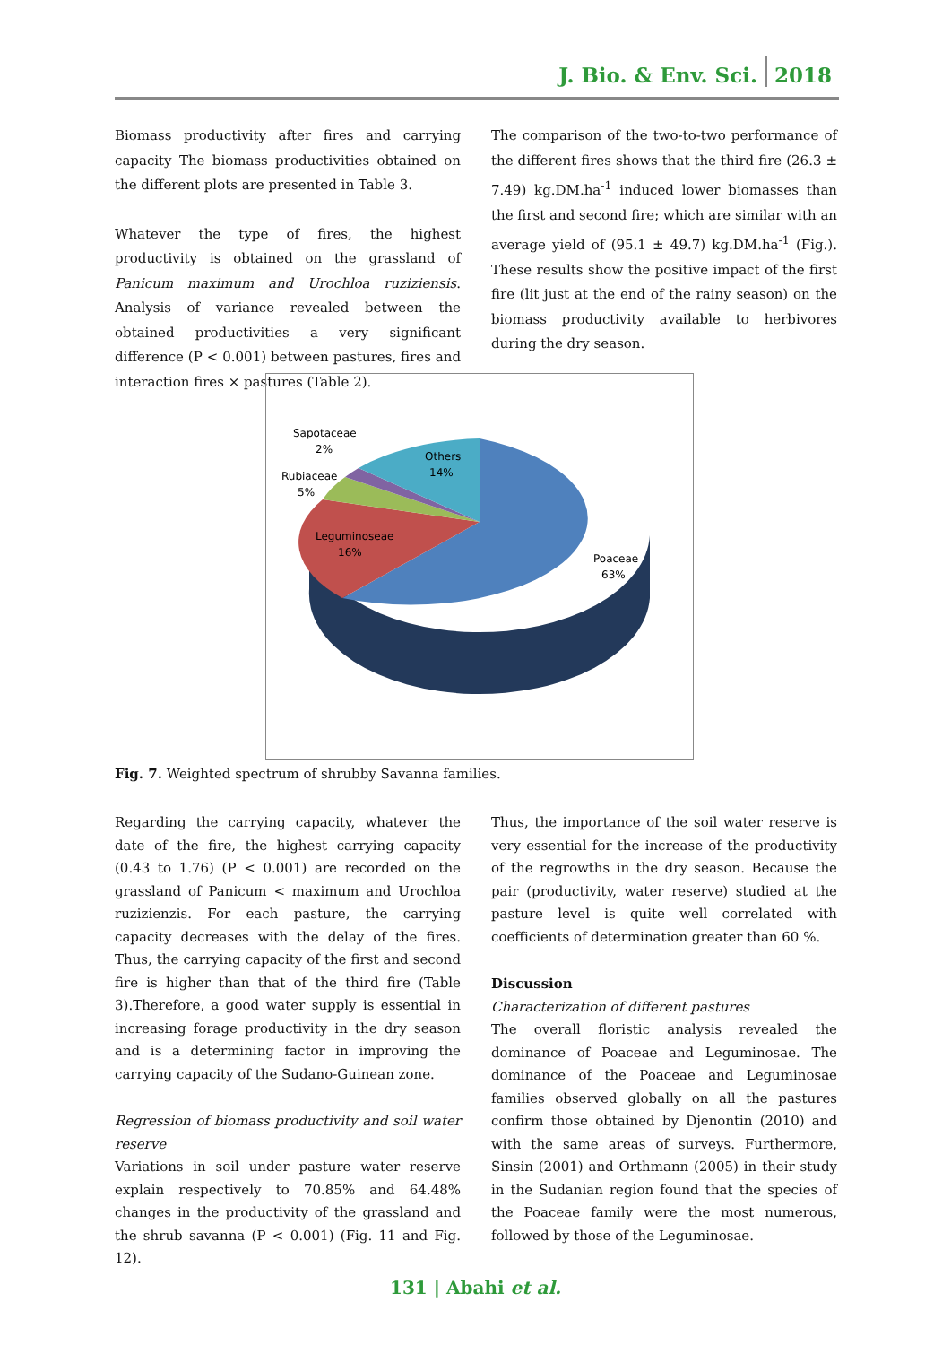J. Bio. & Env. Sci. 2018
Biomass productivity after fires and carrying capacity The biomass productivities obtained on the different plots are presented in Table 3.
Whatever the type of fires, the highest productivity is obtained on the grassland of Panicum maximum and Urochloa ruziziensis. Analysis of variance revealed between the obtained productivities a very significant difference (P < 0.001) between pastures, fires and interaction fires × pastures (Table 2).
The comparison of the two-to-two performance of the different fires shows that the third fire (26.3 ± 7.49) kg.DM.ha<sup>-1</sup> induced lower biomasses than the first and second fire; which are similar with an average yield of (95.1 ± 49.7) kg.DM.ha<sup>-1</sup> (Fig.). These results show the positive impact of the first fire (lit just at the end of the rainy season) on the biomass productivity available to herbivores during the dry season.
Sapotaceae
2%
Rubiaceae
5%
Others
14%
Leguminoseae
16%
Poaceae
63%
Fig. 7. Weighted spectrum of shrubby Savanna families.
Regarding the carrying capacity, whatever the date of the fire, the highest carrying capacity (0.43 to 1.76) (P < 0.001) are recorded on the grassland of Panicum < maximum and Urochloa ruzizienzis. For each pasture, the carrying capacity decreases with the delay of the fires. Thus, the carrying capacity of the first and second fire is higher than that of the third fire (Table 3).Therefore, a good water supply is essential in increasing forage productivity in the dry season and is a determining factor in improving the carrying capacity of the Sudano-Guinean zone.
Regression of biomass productivity and soil water reserve
Variations in soil under pasture water reserve explain respectively to 70.85% and 64.48% changes in the productivity of the grassland and the shrub savanna (P < 0.001) (Fig. 11 and Fig. 12).
Thus, the importance of the soil water reserve is very essential for the increase of the productivity of the regrowths in the dry season. Because the pair (productivity, water reserve) studied at the pasture level is quite well correlated with coefficients of determination greater than 60 %.
Discussion
Characterization of different pastures
The overall floristic analysis revealed the dominance of Poaceae and Leguminosae. The dominance of the Poaceae and Leguminosae families observed globally on all the pastures confirm those obtained by Djenontin (2010) and with the same areas of surveys. Furthermore, Sinsin (2001) and Orthmann (2005) in their study in the Sudanian region found that the species of the Poaceae family were the most numerous, followed by those of the Leguminosae.
131 | Abahi et al.